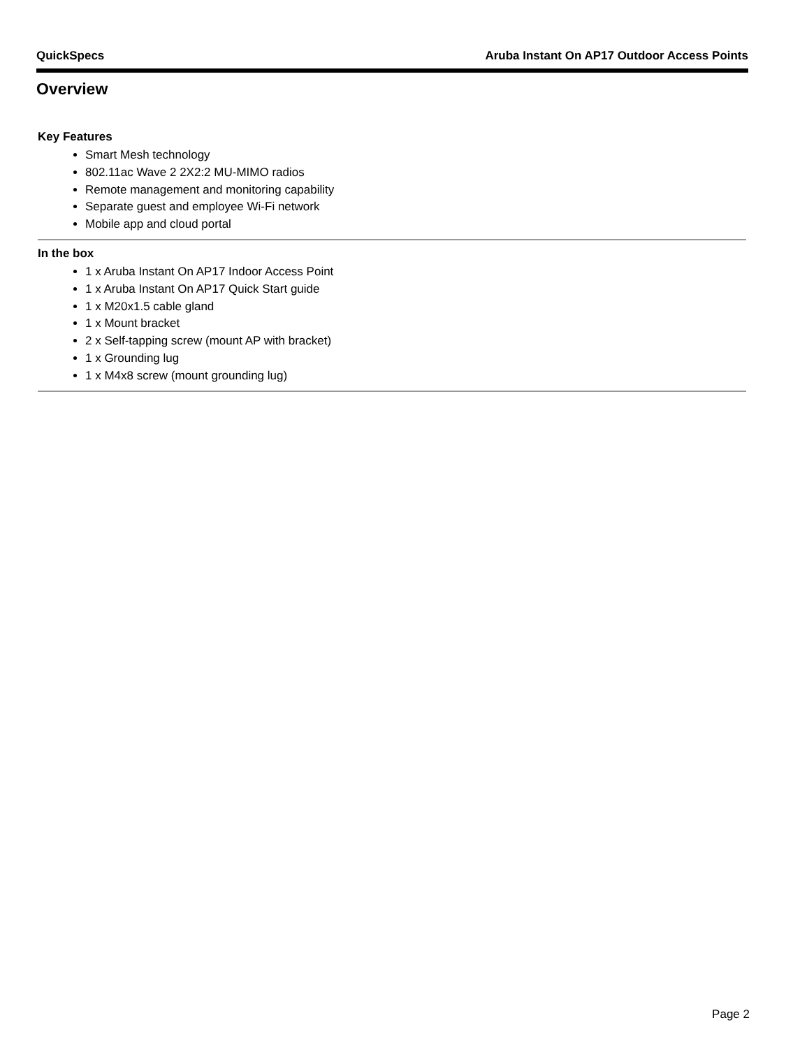QuickSpecs Aruba Instant On AP17 Outdoor Access Points
Overview
Key Features
Smart Mesh technology
802.11ac Wave 2 2X2:2 MU-MIMO radios
Remote management and monitoring capability
Separate guest and employee Wi-Fi network
Mobile app and cloud portal
In the box
1 x Aruba Instant On AP17 Indoor Access Point
1 x Aruba Instant On AP17 Quick Start guide
1 x M20x1.5 cable gland
1 x Mount bracket
2 x Self-tapping screw (mount AP with bracket)
1 x Grounding lug
1 x M4x8 screw (mount grounding lug)
Page 2